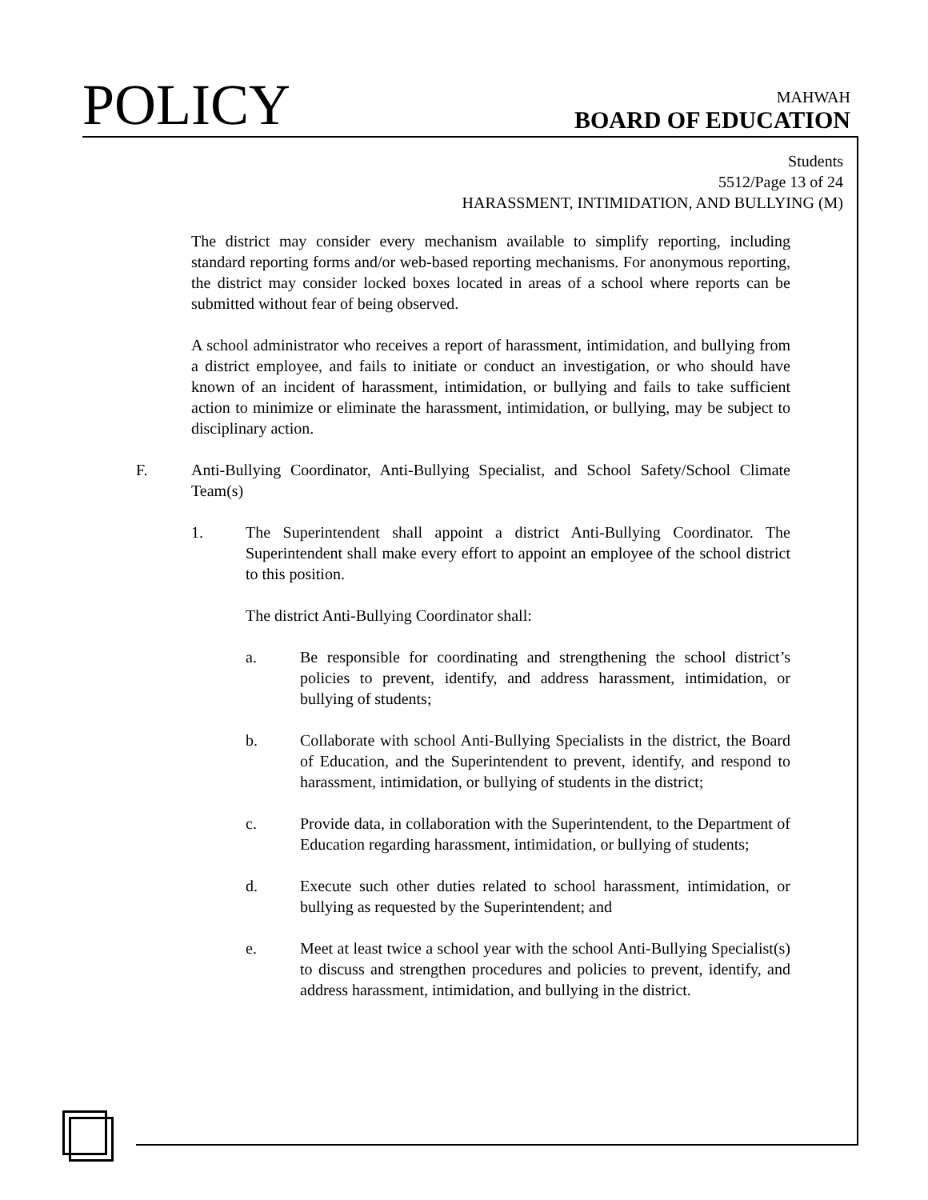POLICY
MAHWAH
BOARD OF EDUCATION
Students
5512/Page 13 of 24
HARASSMENT, INTIMIDATION, AND BULLYING (M)
The district may consider every mechanism available to simplify reporting, including standard reporting forms and/or web-based reporting mechanisms. For anonymous reporting, the district may consider locked boxes located in areas of a school where reports can be submitted without fear of being observed.
A school administrator who receives a report of harassment, intimidation, and bullying from a district employee, and fails to initiate or conduct an investigation, or who should have known of an incident of harassment, intimidation, or bullying and fails to take sufficient action to minimize or eliminate the harassment, intimidation, or bullying, may be subject to disciplinary action.
F. Anti-Bullying Coordinator, Anti-Bullying Specialist, and School Safety/School Climate Team(s)
1. The Superintendent shall appoint a district Anti-Bullying Coordinator. The Superintendent shall make every effort to appoint an employee of the school district to this position.
The district Anti-Bullying Coordinator shall:
a. Be responsible for coordinating and strengthening the school district’s policies to prevent, identify, and address harassment, intimidation, or bullying of students;
b. Collaborate with school Anti-Bullying Specialists in the district, the Board of Education, and the Superintendent to prevent, identify, and respond to harassment, intimidation, or bullying of students in the district;
c. Provide data, in collaboration with the Superintendent, to the Department of Education regarding harassment, intimidation, or bullying of students;
d. Execute such other duties related to school harassment, intimidation, or bullying as requested by the Superintendent; and
e. Meet at least twice a school year with the school Anti-Bullying Specialist(s) to discuss and strengthen procedures and policies to prevent, identify, and address harassment, intimidation, and bullying in the district.